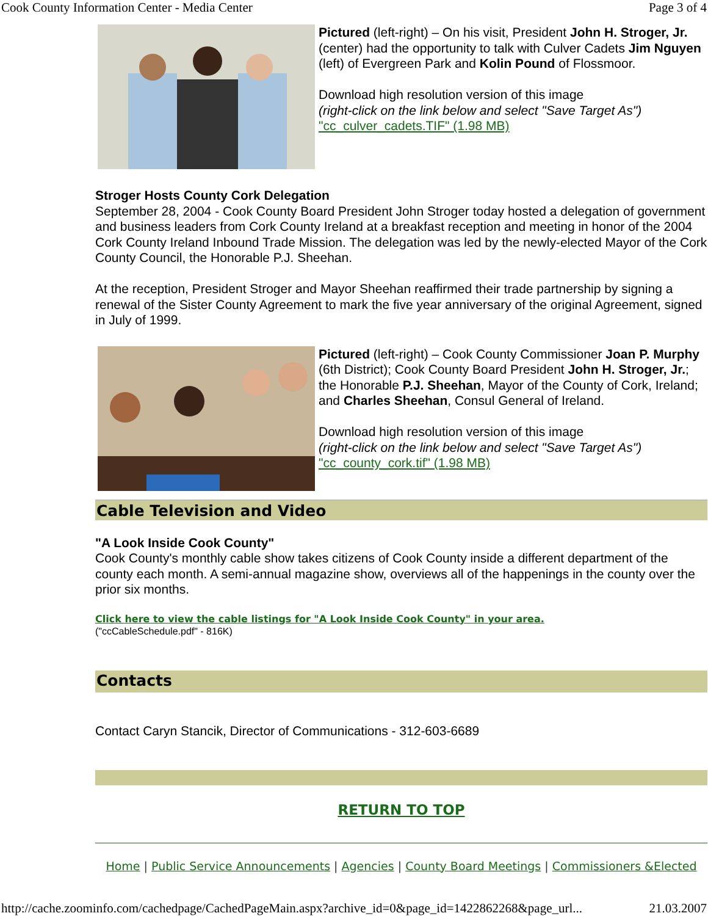Cook County Information Center - Media Center Page 3 of 4
Pictured (left-right) – On his visit, President John H. Stroger, Jr. (center) had the opportunity to talk with Culver Cadets Jim Nguyen (left) of Evergreen Park and Kolin Pound of Flossmoor.
Download high resolution version of this image
(right-click on the link below and select "Save Target As")
"cc_culver_cadets.TIF" (1.98 MB)
Stroger Hosts County Cork Delegation
September 28, 2004 - Cook County Board President John Stroger today hosted a delegation of government and business leaders from Cork County Ireland at a breakfast reception and meeting in honor of the 2004 Cork County Ireland Inbound Trade Mission. The delegation was led by the newly-elected Mayor of the Cork County Council, the Honorable P.J. Sheehan.
At the reception, President Stroger and Mayor Sheehan reaffirmed their trade partnership by signing a renewal of the Sister County Agreement to mark the five year anniversary of the original Agreement, signed in July of 1999.
Pictured (left-right) – Cook County Commissioner Joan P. Murphy (6th District); Cook County Board President John H. Stroger, Jr.; the Honorable P.J. Sheehan, Mayor of the County of Cork, Ireland; and Charles Sheehan, Consul General of Ireland.
Download high resolution version of this image
(right-click on the link below and select "Save Target As")
"cc_county_cork.tif" (1.98 MB)
Cable Television and Video
"A Look Inside Cook County"
Cook County's monthly cable show takes citizens of Cook County inside a different department of the county each month. A semi-annual magazine show, overviews all of the happenings in the county over the prior six months.
Click here to view the cable listings for "A Look Inside Cook County" in your area.
("ccCableSchedule.pdf" - 816K)
Contacts
Contact Caryn Stancik, Director of Communications - 312-603-6689
RETURN TO TOP
Home | Public Service Announcements | Agencies | County Board Meetings | Commissioners &Elected
http://cache.zoominfo.com/cachedpage/CachedPageMain.aspx?archive_id=0&page_id=1422862268&page_url... 21.03.2007